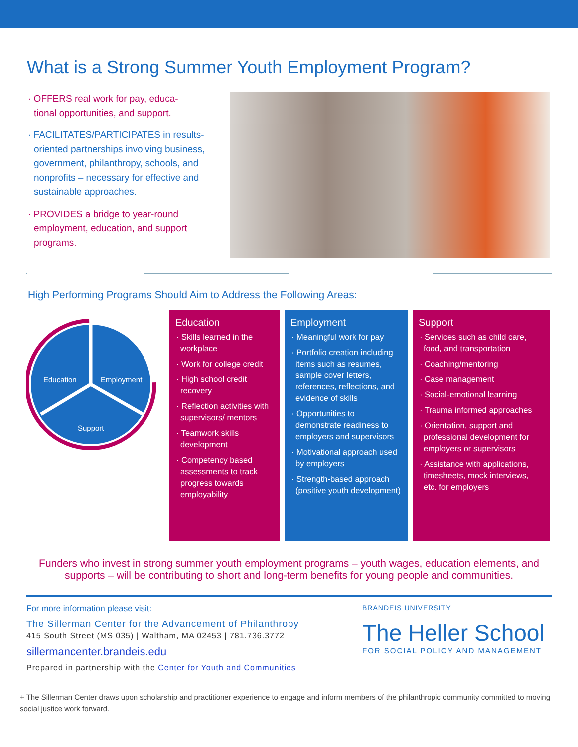What is a Strong Summer Youth Employment Program?
· OFFERS real work for pay, educa-
tional opportunities, and support.
· FACILITATES/PARTICIPATES in results-oriented partnerships involving business, government, philanthropy, schools, and nonprofits – necessary for effective and sustainable approaches.
· PROVIDES a bridge to year-round employment, education, and support programs.
High Performing Programs Should Aim to Address the Following Areas:
Education
Employment
Support
Education
· Skills learned in the workplace
· Work for college credit
· High school credit recovery
· Reflection activities with supervisors/ mentors
· Teamwork skills development
· Competency based assessments to track progress towards employability
Employment
· Meaningful work for pay
· Portfolio creation including items such as resumes, sample cover letters, references, reflections, and evidence of skills
· Opportunities to demonstrate readiness to employers and supervisors
· Motivational approach used by employers
· Strength-based approach (positive youth development)
Support
· Services such as child care, food, and transportation
· Coaching/mentoring
· Case management
· Social-emotional learning
· Trauma informed approaches
· Orientation, support and professional development for employers or supervisors
· Assistance with applications, timesheets, mock interviews, etc. for employers
Funders who invest in strong summer youth employment programs – youth wages, education elements, and supports – will be contributing to short and long-term benefits for young people and communities.
For more information please visit:
The Sillerman Center for the Advancement of Philanthropy
415 South Street (MS 035) | Waltham, MA 02453 | 781.736.3772
sillermancenter.brandeis.edu
Prepared in partnership with the Center for Youth and Communities
BRANDEIS UNIVERSITY
The Heller School
FOR SOCIAL POLICY AND MANAGEMENT
+ The Sillerman Center draws upon scholarship and practitioner experience to engage and inform members of the philanthropic community committed to moving social justice work forward.